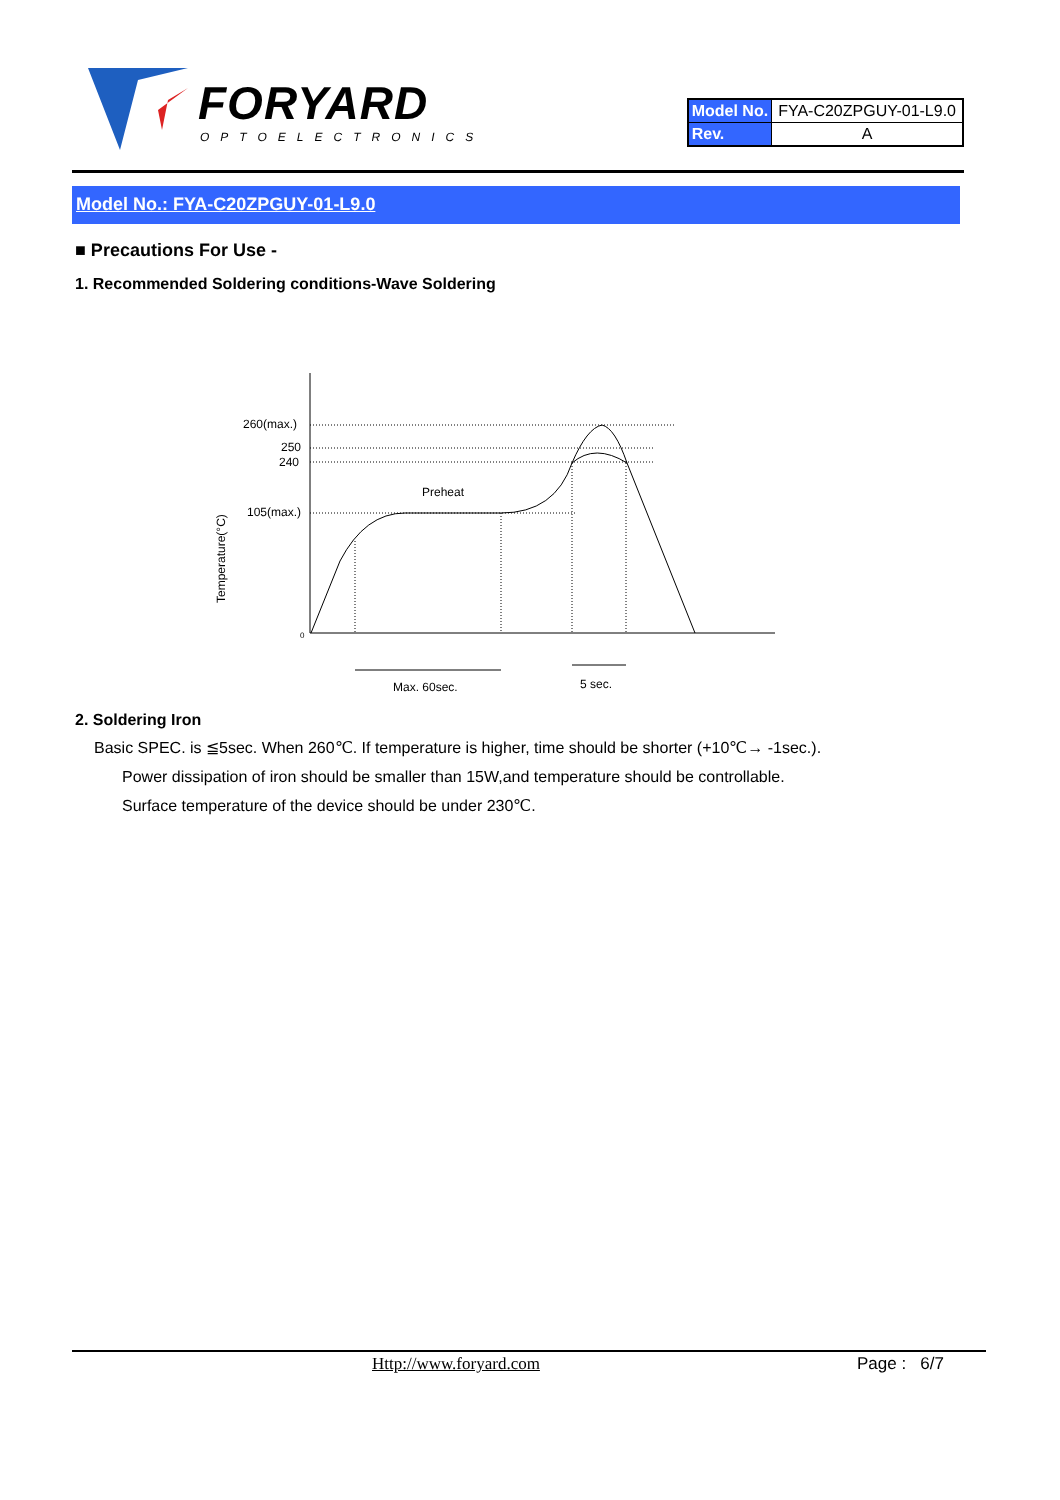FORYARD
OPTOELECTRONICS
| Model No. | FYA-C20ZPGUY-01-L9.0 |
| Rev. | A |
Model No.: FYA-C20ZPGUY-01-L9.0
■ Precautions For Use -
1. Recommended Soldering conditions-Wave Soldering
260(max.)
250
240
105(max.)
0
Preheat
Temperature(°C)
Max. 60sec.
5 sec.
2. Soldering Iron
Basic SPEC. is ≦5sec. When 260℃. If temperature is higher, time should be shorter (+10℃→ -1sec.).
Power dissipation of iron should be smaller than 15W,and temperature should be controllable.
Surface temperature of the device should be under 230℃.
Http://www.foryard.com Page : 6/7